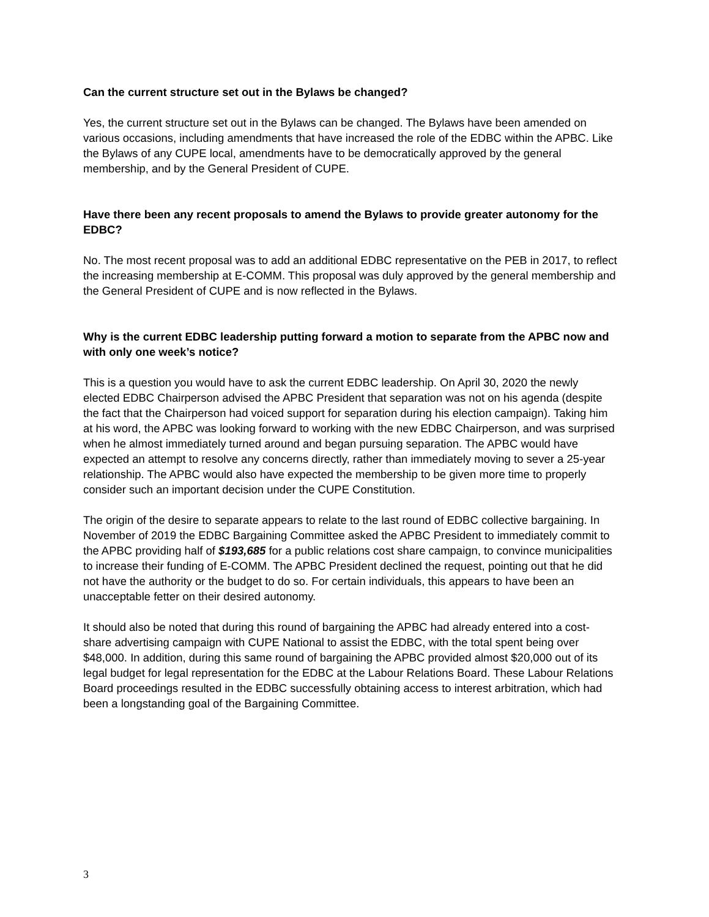Can the current structure set out in the Bylaws be changed?
Yes, the current structure set out in the Bylaws can be changed. The Bylaws have been amended on various occasions, including amendments that have increased the role of the EDBC within the APBC. Like the Bylaws of any CUPE local, amendments have to be democratically approved by the general membership, and by the General President of CUPE.
Have there been any recent proposals to amend the Bylaws to provide greater autonomy for the EDBC?
No. The most recent proposal was to add an additional EDBC representative on the PEB in 2017, to reflect the increasing membership at E-COMM. This proposal was duly approved by the general membership and the General President of CUPE and is now reflected in the Bylaws.
Why is the current EDBC leadership putting forward a motion to separate from the APBC now and with only one week’s notice?
This is a question you would have to ask the current EDBC leadership. On April 30, 2020 the newly elected EDBC Chairperson advised the APBC President that separation was not on his agenda (despite the fact that the Chairperson had voiced support for separation during his election campaign). Taking him at his word, the APBC was looking forward to working with the new EDBC Chairperson, and was surprised when he almost immediately turned around and began pursuing separation. The APBC would have expected an attempt to resolve any concerns directly, rather than immediately moving to sever a 25-year relationship. The APBC would also have expected the membership to be given more time to properly consider such an important decision under the CUPE Constitution.
The origin of the desire to separate appears to relate to the last round of EDBC collective bargaining. In November of 2019 the EDBC Bargaining Committee asked the APBC President to immediately commit to the APBC providing half of $193,685 for a public relations cost share campaign, to convince municipalities to increase their funding of E-COMM. The APBC President declined the request, pointing out that he did not have the authority or the budget to do so. For certain individuals, this appears to have been an unacceptable fetter on their desired autonomy.
It should also be noted that during this round of bargaining the APBC had already entered into a cost-share advertising campaign with CUPE National to assist the EDBC, with the total spent being over $48,000. In addition, during this same round of bargaining the APBC provided almost $20,000 out of its legal budget for legal representation for the EDBC at the Labour Relations Board. These Labour Relations Board proceedings resulted in the EDBC successfully obtaining access to interest arbitration, which had been a longstanding goal of the Bargaining Committee.
3